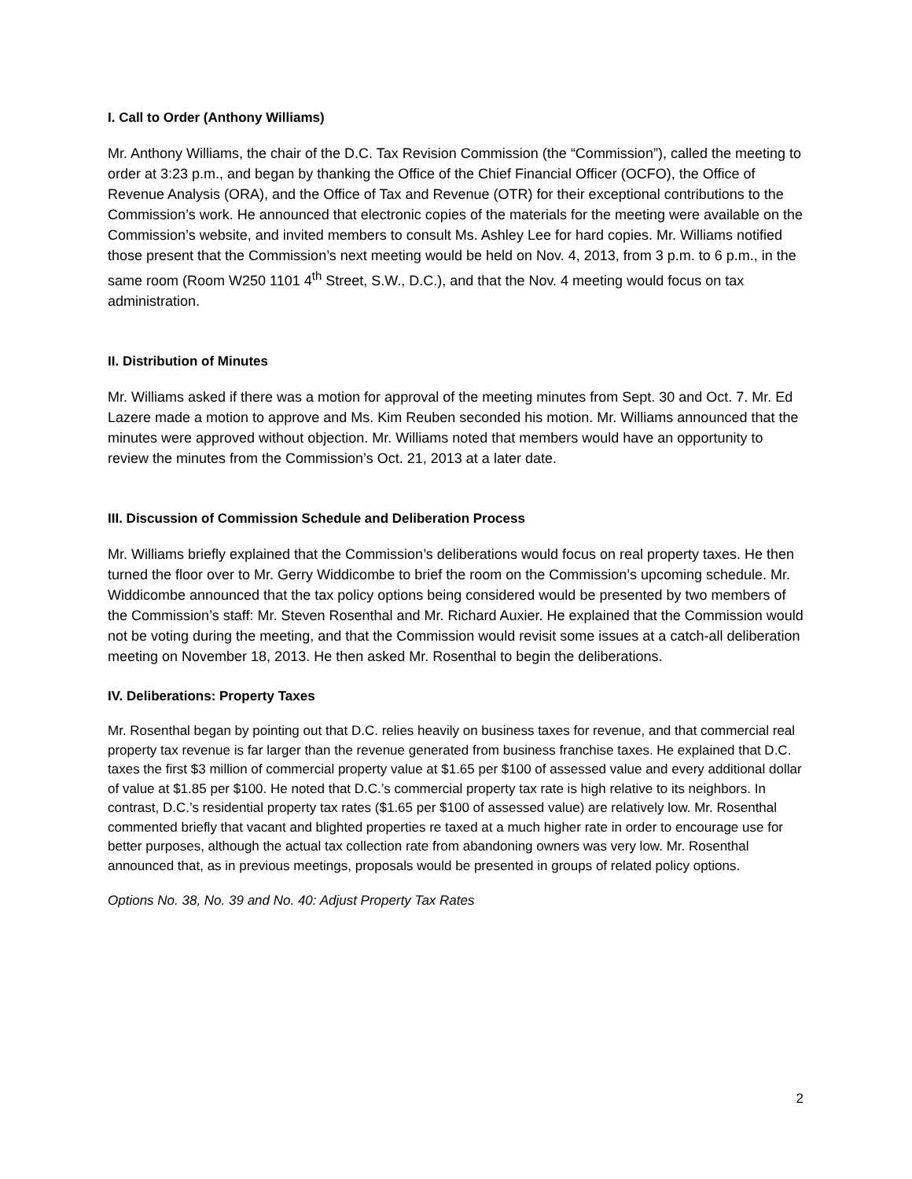I. Call to Order (Anthony Williams)
Mr. Anthony Williams, the chair of the D.C. Tax Revision Commission (the “Commission”), called the meeting to order at 3:23 p.m., and began by thanking the Office of the Chief Financial Officer (OCFO), the Office of Revenue Analysis (ORA), and the Office of Tax and Revenue (OTR) for their exceptional contributions to the Commission’s work. He announced that electronic copies of the materials for the meeting were available on the Commission’s website, and invited members to consult Ms. Ashley Lee for hard copies. Mr. Williams notified those present that the Commission’s next meeting would be held on Nov. 4, 2013, from 3 p.m. to 6 p.m., in the same room (Room W250 1101 4<sup>th</sup> Street, S.W., D.C.), and that the Nov. 4 meeting would focus on tax administration.
II. Distribution of Minutes
Mr. Williams asked if there was a motion for approval of the meeting minutes from Sept. 30 and Oct. 7. Mr. Ed Lazere made a motion to approve and Ms. Kim Reuben seconded his motion. Mr. Williams announced that the minutes were approved without objection. Mr. Williams noted that members would have an opportunity to review the minutes from the Commission’s Oct. 21, 2013 at a later date.
III. Discussion of Commission Schedule and Deliberation Process
Mr. Williams briefly explained that the Commission’s deliberations would focus on real property taxes. He then turned the floor over to Mr. Gerry Widdicombe to brief the room on the Commission’s upcoming schedule. Mr. Widdicombe announced that the tax policy options being considered would be presented by two members of the Commission’s staff: Mr. Steven Rosenthal and Mr. Richard Auxier. He explained that the Commission would not be voting during the meeting, and that the Commission would revisit some issues at a catch-all deliberation meeting on November 18, 2013. He then asked Mr. Rosenthal to begin the deliberations.
IV. Deliberations: Property Taxes
Mr. Rosenthal began by pointing out that D.C. relies heavily on business taxes for revenue, and that commercial real property tax revenue is far larger than the revenue generated from business franchise taxes. He explained that D.C. taxes the first $3 million of commercial property value at $1.65 per $100 of assessed value and every additional dollar of value at $1.85 per $100. He noted that D.C.’s commercial property tax rate is high relative to its neighbors. In contrast, D.C.’s residential property tax rates ($1.65 per $100 of assessed value) are relatively low. Mr. Rosenthal commented briefly that vacant and blighted properties re taxed at a much higher rate in order to encourage use for better purposes, although the actual tax collection rate from abandoning owners was very low. Mr. Rosenthal announced that, as in previous meetings, proposals would be presented in groups of related policy options.
Options No. 38, No. 39 and No. 40: Adjust Property Tax Rates
2